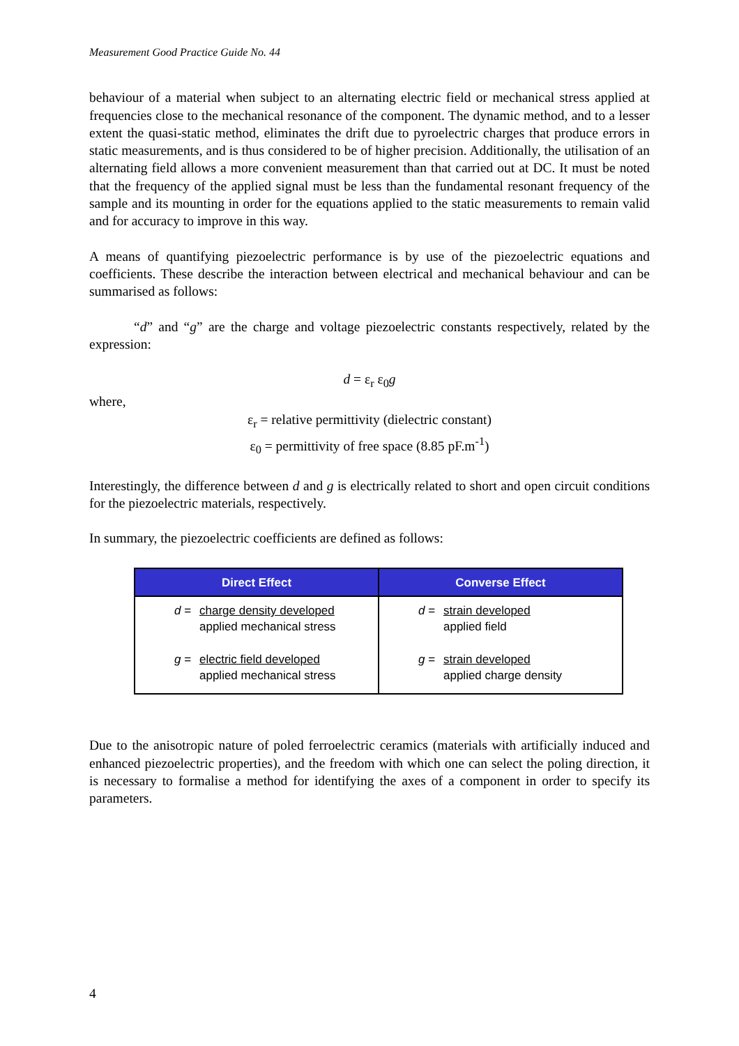Measurement Good Practice Guide No. 44
behaviour of a material when subject to an alternating electric field or mechanical stress applied at frequencies close to the mechanical resonance of the component. The dynamic method, and to a lesser extent the quasi-static method, eliminates the drift due to pyroelectric charges that produce errors in static measurements, and is thus considered to be of higher precision. Additionally, the utilisation of an alternating field allows a more convenient measurement than that carried out at DC. It must be noted that the frequency of the applied signal must be less than the fundamental resonant frequency of the sample and its mounting in order for the equations applied to the static measurements to remain valid and for accuracy to improve in this way.
A means of quantifying piezoelectric performance is by use of the piezoelectric equations and coefficients. These describe the interaction between electrical and mechanical behaviour and can be summarised as follows:
“d” and “g” are the charge and voltage piezoelectric constants respectively, related by the expression:
d = ε<sub>r</sub> ε<sub>0</sub>g
where,
ε<sub>r</sub> = relative permittivity (dielectric constant)
ε<sub>0</sub> = permittivity of free space (8.85 pF.m<sup>-1</sup>)
Interestingly, the difference between d and g is electrically related to short and open circuit conditions for the piezoelectric materials, respectively.
In summary, the piezoelectric coefficients are defined as follows:
| Direct Effect | Converse Effect |
| --- | --- |
| d = charge density developed applied mechanical stress g = electric field developed applied mechanical stress | d = strain developed applied field g = strain developed applied charge density |
Due to the anisotropic nature of poled ferroelectric ceramics (materials with artificially induced and enhanced piezoelectric properties), and the freedom with which one can select the poling direction, it is necessary to formalise a method for identifying the axes of a component in order to specify its parameters.
4